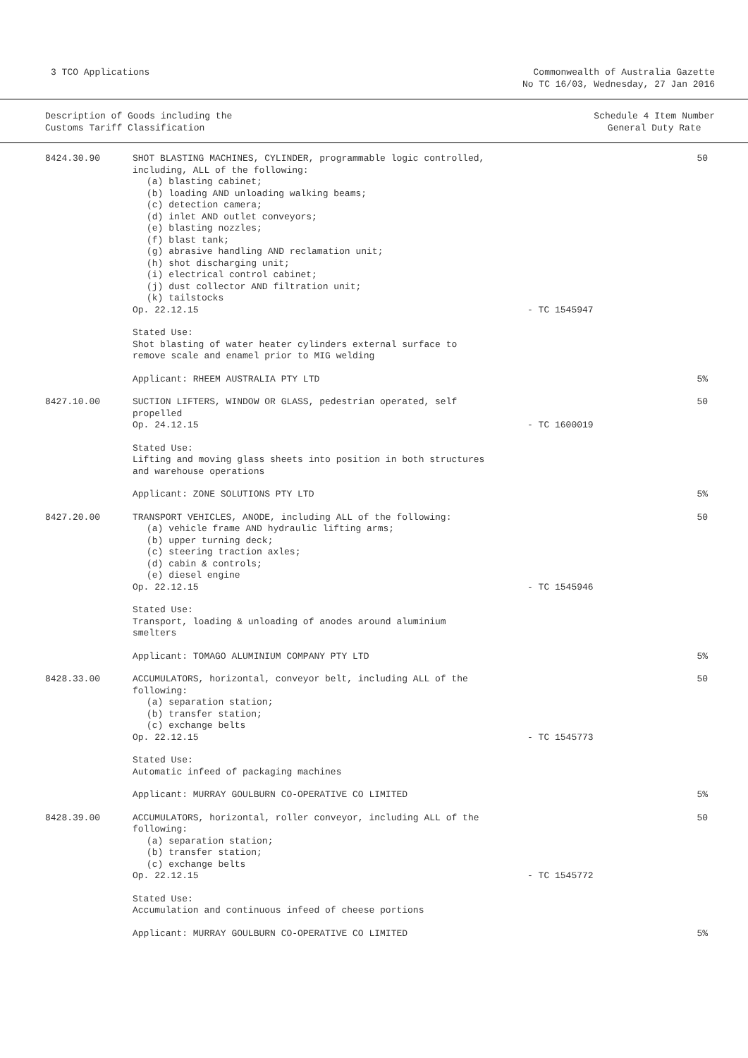3 TCO Applications Commonwealth of Australia Gazette
No TC 16/03, Wednesday, 27 Jan 2016
Description of Goods including the
Customs Tariff Classification
Schedule 4 Item Number
General Duty Rate
| 8424.30.90 | SHOT BLASTING MACHINES, CYLINDER, programmable logic controlled, including, ALL of the following: (a) blasting cabinet; (b) loading AND unloading walking beams; (c) detection camera; (d) inlet AND outlet conveyors; (e) blasting nozzles; (f) blast tank; (g) abrasive handling AND reclamation unit; (h) shot discharging unit; (i) electrical control cabinet; (j) dust collector AND filtration unit; (k) tailstocks Op. 22.12.15 | - TC 1545947 | 50 |
| | Stated Use: Shot blasting of water heater cylinders external surface to remove scale and enamel prior to MIG welding Applicant: RHEEM AUSTRALIA PTY LTD | | 5% |
| 8427.10.00 | SUCTION LIFTERS, WINDOW OR GLASS, pedestrian operated, self propelled Op. 24.12.15 | - TC 1600019 | 50 |
| | Stated Use: Lifting and moving glass sheets into position in both structures and warehouse operations Applicant: ZONE SOLUTIONS PTY LTD | | 5% |
| 8427.20.00 | TRANSPORT VEHICLES, ANODE, including ALL of the following: (a) vehicle frame AND hydraulic lifting arms; (b) upper turning deck; (c) steering traction axles; (d) cabin & controls; (e) diesel engine Op. 22.12.15 | - TC 1545946 | 50 |
| | Stated Use: Transport, loading & unloading of anodes around aluminium smelters Applicant: TOMAGO ALUMINIUM COMPANY PTY LTD | | 5% |
| 8428.33.00 | ACCUMULATORS, horizontal, conveyor belt, including ALL of the following: (a) separation station; (b) transfer station; (c) exchange belts Op. 22.12.15 | - TC 1545773 | 50 |
| | Stated Use: Automatic infeed of packaging machines Applicant: MURRAY GOULBURN CO-OPERATIVE CO LIMITED | | 5% |
| 8428.39.00 | ACCUMULATORS, horizontal, roller conveyor, including ALL of the following: (a) separation station; (b) transfer station; (c) exchange belts Op. 22.12.15 | - TC 1545772 | 50 |
| | Stated Use: Accumulation and continuous infeed of cheese portions Applicant: MURRAY GOULBURN CO-OPERATIVE CO LIMITED | | 5% |